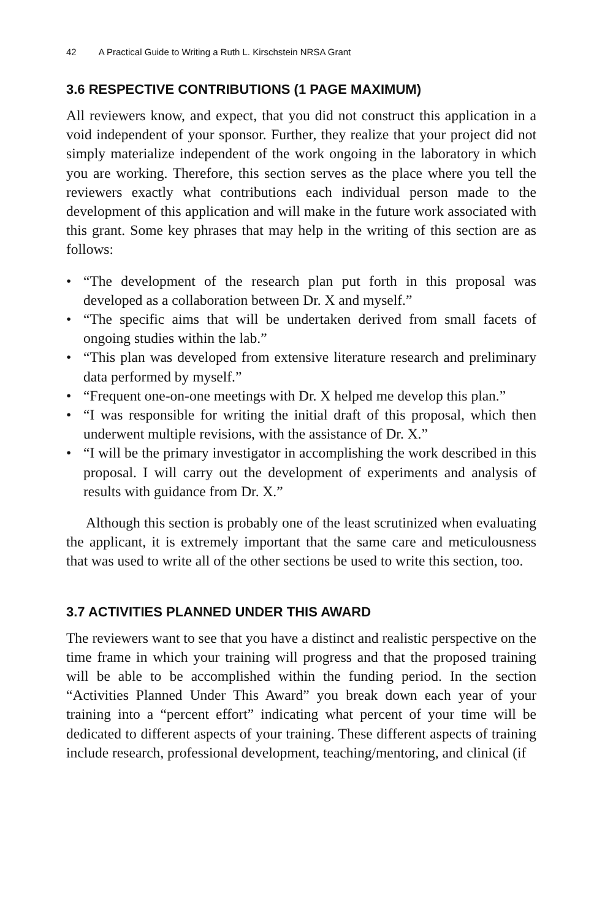42 A Practical Guide to Writing a Ruth L. Kirschstein NRSA Grant
3.6 RESPECTIVE CONTRIBUTIONS (1 PAGE MAXIMUM)
All reviewers know, and expect, that you did not construct this application in a void independent of your sponsor. Further, they realize that your project did not simply materialize independent of the work ongoing in the laboratory in which you are working. Therefore, this section serves as the place where you tell the reviewers exactly what contributions each individual person made to the development of this application and will make in the future work associated with this grant. Some key phrases that may help in the writing of this section are as follows:
• “The development of the research plan put forth in this proposal was developed as a collaboration between Dr. X and myself.”
• “The specific aims that will be undertaken derived from small facets of ongoing studies within the lab.”
• “This plan was developed from extensive literature research and preliminary data performed by myself.”
• “Frequent one-on-one meetings with Dr. X helped me develop this plan.”
• “I was responsible for writing the initial draft of this proposal, which then underwent multiple revisions, with the assistance of Dr. X.”
• “I will be the primary investigator in accomplishing the work described in this proposal. I will carry out the development of experiments and analysis of results with guidance from Dr. X.”
Although this section is probably one of the least scrutinized when evaluating the applicant, it is extremely important that the same care and meticulousness that was used to write all of the other sections be used to write this section, too.
3.7 ACTIVITIES PLANNED UNDER THIS AWARD
The reviewers want to see that you have a distinct and realistic perspective on the time frame in which your training will progress and that the proposed training will be able to be accomplished within the funding period. In the section “Activities Planned Under This Award” you break down each year of your training into a “percent effort” indicating what percent of your time will be dedicated to different aspects of your training. These different aspects of training include research, professional development, teaching/mentoring, and clinical (if